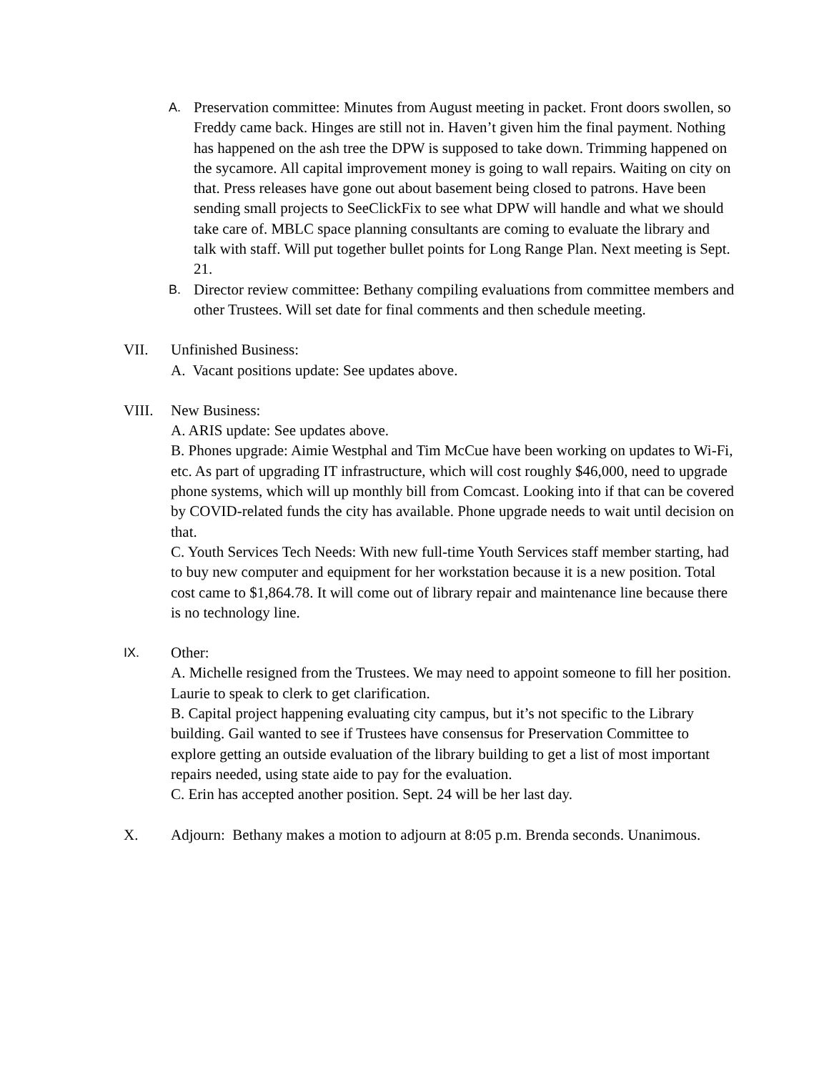A.
Preservation committee: Minutes from August meeting in packet. Front doors swollen, so Freddy came back. Hinges are still not in. Haven’t given him the final payment. Nothing has happened on the ash tree the DPW is supposed to take down. Trimming happened on the sycamore. All capital improvement money is going to wall repairs. Waiting on city on that. Press releases have gone out about basement being closed to patrons. Have been sending small projects to SeeClickFix to see what DPW will handle and what we should take care of. MBLC space planning consultants are coming to evaluate the library and talk with staff. Will put together bullet points for Long Range Plan. Next meeting is Sept. 21.
B.
Director review committee: Bethany compiling evaluations from committee members and other Trustees. Will set date for final comments and then schedule meeting.
VII. Unfinished Business:
A. Vacant positions update: See updates above.
VIII. New Business:
A. ARIS update: See updates above.
B. Phones upgrade: Aimie Westphal and Tim McCue have been working on updates to Wi-Fi, etc. As part of upgrading IT infrastructure, which will cost roughly $46,000, need to upgrade phone systems, which will up monthly bill from Comcast. Looking into if that can be covered by COVID-related funds the city has available. Phone upgrade needs to wait until decision on that.
C. Youth Services Tech Needs: With new full-time Youth Services staff member starting, had to buy new computer and equipment for her workstation because it is a new position. Total cost came to $1,864.78. It will come out of library repair and maintenance line because there is no technology line.
IX.
Other:
A. Michelle resigned from the Trustees. We may need to appoint someone to fill her position. Laurie to speak to clerk to get clarification.
B. Capital project happening evaluating city campus, but it’s not specific to the Library building. Gail wanted to see if Trustees have consensus for Preservation Committee to explore getting an outside evaluation of the library building to get a list of most important repairs needed, using state aide to pay for the evaluation.
C. Erin has accepted another position. Sept. 24 will be her last day.
X. Adjourn: Bethany makes a motion to adjourn at 8:05 p.m. Brenda seconds. Unanimous.